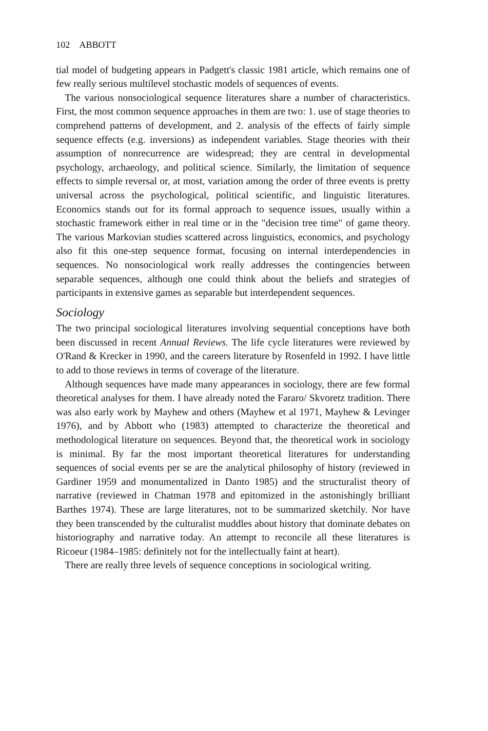102 ABBOTT
tial model of budgeting appears in Padgett's classic 1981 article, which remains one of few really serious multilevel stochastic models of sequences of events.
The various nonsociological sequence literatures share a number of characteristics. First, the most common sequence approaches in them are two: 1. use of stage theories to comprehend patterns of development, and 2. analysis of the effects of fairly simple sequence effects (e.g. inversions) as independent variables. Stage theories with their assumption of nonrecurrence are widespread; they are central in developmental psychology, archaeology, and political science. Similarly, the limitation of sequence effects to simple reversal or, at most, variation among the order of three events is pretty universal across the psychological, political scientific, and linguistic literatures. Economics stands out for its formal approach to sequence issues, usually within a stochastic framework either in real time or in the "decision tree time" of game theory. The various Markovian studies scattered across linguistics, economics, and psychology also fit this one-step sequence format, focusing on internal interdependencies in sequences. No nonsociological work really addresses the contingencies between separable sequences, although one could think about the beliefs and strategies of participants in extensive games as separable but interdependent sequences.
Sociology
The two principal sociological literatures involving sequential conceptions have both been discussed in recent Annual Reviews. The life cycle literatures were reviewed by O'Rand & Krecker in 1990, and the careers literature by Rosenfeld in 1992. I have little to add to those reviews in terms of coverage of the literature.
Although sequences have made many appearances in sociology, there are few formal theoretical analyses for them. I have already noted the Fararo/ Skvoretz tradition. There was also early work by Mayhew and others (Mayhew et al 1971, Mayhew & Levinger 1976), and by Abbott who (1983) attempted to characterize the theoretical and methodological literature on sequences. Beyond that, the theoretical work in sociology is minimal. By far the most important theoretical literatures for understanding sequences of social events per se are the analytical philosophy of history (reviewed in Gardiner 1959 and monumentalized in Danto 1985) and the structuralist theory of narrative (reviewed in Chatman 1978 and epitomized in the astonishingly brilliant Barthes 1974). These are large literatures, not to be summarized sketchily. Nor have they been transcended by the culturalist muddles about history that dominate debates on historiography and narrative today. An attempt to reconcile all these literatures is Ricoeur (1984–1985: definitely not for the intellectually faint at heart).
There are really three levels of sequence conceptions in sociological writing.